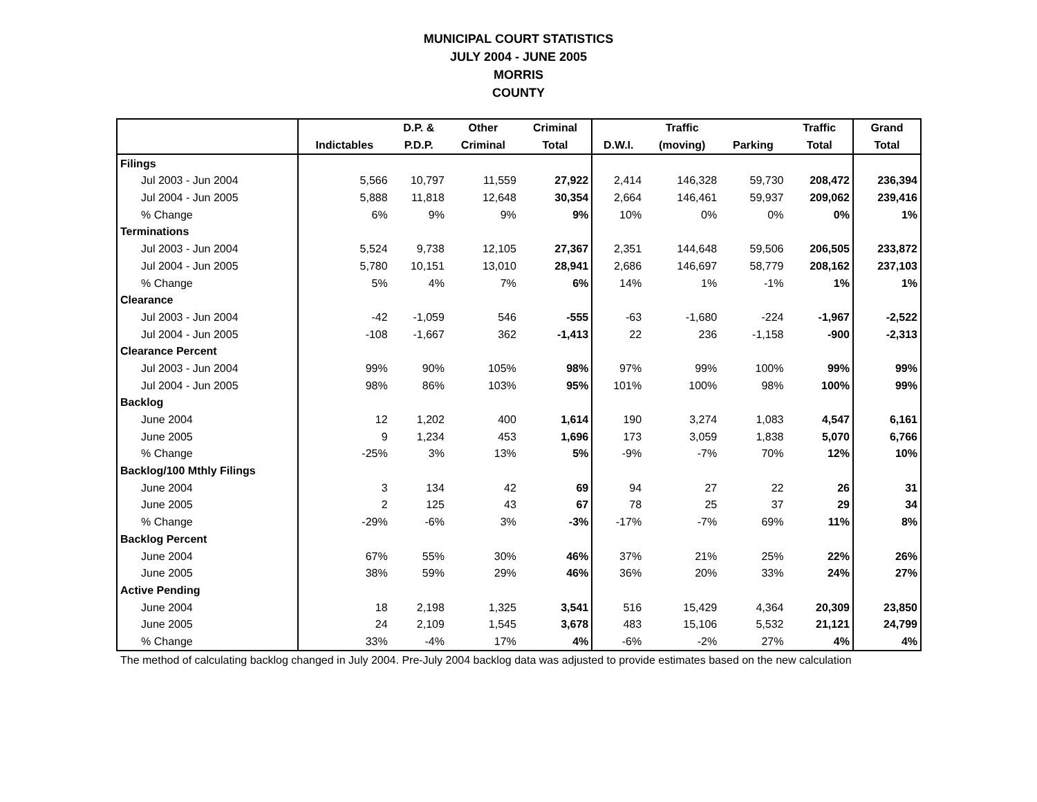MUNICIPAL COURT STATISTICS
JULY 2004 - JUNE 2005
MORRIS
COUNTY
| | | D.P. & | Other | Criminal | | Traffic | | Traffic | Grand |
| --- | --- | --- | --- | --- | --- | --- | --- | --- | --- |
| | Indictables | P.D.P. | Criminal | Total | D.W.I. | (moving) | Parking | Total | Total |
| Filings | | | | | | | | | |
| Jul 2003 - Jun 2004 | 5,566 | 10,797 | 11,559 | 27,922 | 2,414 | 146,328 | 59,730 | 208,472 | 236,394 |
| Jul 2004 - Jun 2005 | 5,888 | 11,818 | 12,648 | 30,354 | 2,664 | 146,461 | 59,937 | 209,062 | 239,416 |
| % Change | 6% | 9% | 9% | 9% | 10% | 0% | 0% | 0% | 1% |
| Terminations | | | | | | | | | |
| Jul 2003 - Jun 2004 | 5,524 | 9,738 | 12,105 | 27,367 | 2,351 | 144,648 | 59,506 | 206,505 | 233,872 |
| Jul 2004 - Jun 2005 | 5,780 | 10,151 | 13,010 | 28,941 | 2,686 | 146,697 | 58,779 | 208,162 | 237,103 |
| % Change | 5% | 4% | 7% | 6% | 14% | 1% | -1% | 1% | 1% |
| Clearance | | | | | | | | | |
| Jul 2003 - Jun 2004 | -42 | -1,059 | 546 | -555 | -63 | -1,680 | -224 | -1,967 | -2,522 |
| Jul 2004 - Jun 2005 | -108 | -1,667 | 362 | -1,413 | 22 | 236 | -1,158 | -900 | -2,313 |
| Clearance Percent | | | | | | | | | |
| Jul 2003 - Jun 2004 | 99% | 90% | 105% | 98% | 97% | 99% | 100% | 99% | 99% |
| Jul 2004 - Jun 2005 | 98% | 86% | 103% | 95% | 101% | 100% | 98% | 100% | 99% |
| Backlog | | | | | | | | | |
| June 2004 | 12 | 1,202 | 400 | 1,614 | 190 | 3,274 | 1,083 | 4,547 | 6,161 |
| June 2005 | 9 | 1,234 | 453 | 1,696 | 173 | 3,059 | 1,838 | 5,070 | 6,766 |
| % Change | -25% | 3% | 13% | 5% | -9% | -7% | 70% | 12% | 10% |
| Backlog/100 Mthly Filings | | | | | | | | | |
| June 2004 | 3 | 134 | 42 | 69 | 94 | 27 | 22 | 26 | 31 |
| June 2005 | 2 | 125 | 43 | 67 | 78 | 25 | 37 | 29 | 34 |
| % Change | -29% | -6% | 3% | -3% | -17% | -7% | 69% | 11% | 8% |
| Backlog Percent | | | | | | | | | |
| June 2004 | 67% | 55% | 30% | 46% | 37% | 21% | 25% | 22% | 26% |
| June 2005 | 38% | 59% | 29% | 46% | 36% | 20% | 33% | 24% | 27% |
| Active Pending | | | | | | | | | |
| June 2004 | 18 | 2,198 | 1,325 | 3,541 | 516 | 15,429 | 4,364 | 20,309 | 23,850 |
| June 2005 | 24 | 2,109 | 1,545 | 3,678 | 483 | 15,106 | 5,532 | 21,121 | 24,799 |
| % Change | 33% | -4% | 17% | 4% | -6% | -2% | 27% | 4% | 4% |
The method of calculating backlog changed in July 2004. Pre-July 2004 backlog data was adjusted to provide estimates based on the new calculation